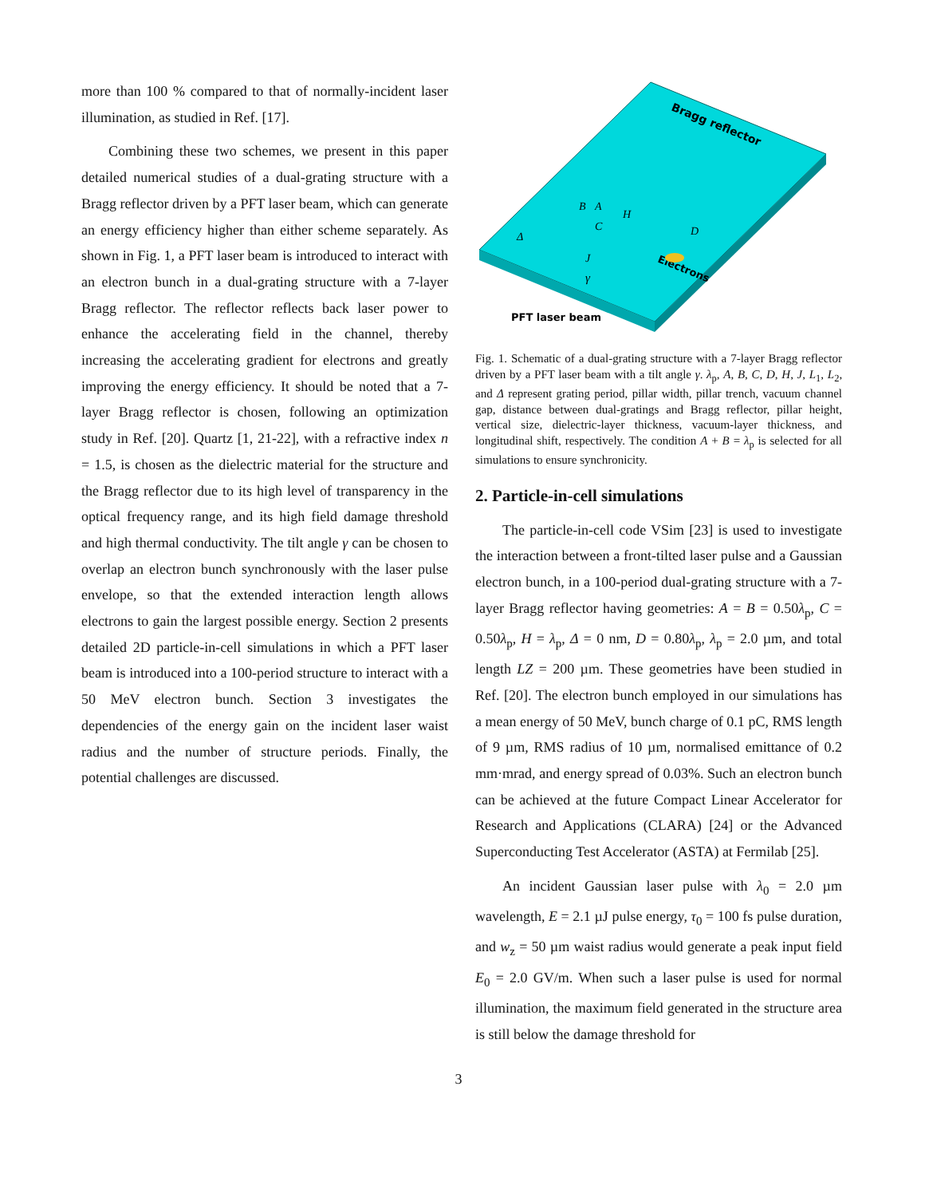more than 100 % compared to that of normally-incident laser illumination, as studied in Ref. [17].
Combining these two schemes, we present in this paper detailed numerical studies of a dual-grating structure with a Bragg reflector driven by a PFT laser beam, which can generate an energy efficiency higher than either scheme separately. As shown in Fig. 1, a PFT laser beam is introduced to interact with an electron bunch in a dual-grating structure with a 7-layer Bragg reflector. The reflector reflects back laser power to enhance the accelerating field in the channel, thereby increasing the accelerating gradient for electrons and greatly improving the energy efficiency. It should be noted that a 7-layer Bragg reflector is chosen, following an optimization study in Ref. [20]. Quartz [1, 21-22], with a refractive index n = 1.5, is chosen as the dielectric material for the structure and the Bragg reflector due to its high level of transparency in the optical frequency range, and its high field damage threshold and high thermal conductivity. The tilt angle γ can be chosen to overlap an electron bunch synchronously with the laser pulse envelope, so that the extended interaction length allows electrons to gain the largest possible energy. Section 2 presents detailed 2D particle-in-cell simulations in which a PFT laser beam is introduced into a 100-period structure to interact with a 50 MeV electron bunch. Section 3 investigates the dependencies of the energy gain on the incident laser waist radius and the number of structure periods. Finally, the potential challenges are discussed.
Bragg reflector
Electrons
PFT laser beam
γ
D
B
A
H
C
J
Δ
Fig. 1. Schematic of a dual-grating structure with a 7-layer Bragg reflector driven by a PFT laser beam with a tilt angle γ. λ<sub>p</sub>, A, B, C, D, H, J, L<sub>1</sub>, L<sub>2</sub>, and Δ represent grating period, pillar width, pillar trench, vacuum channel gap, distance between dual-gratings and Bragg reflector, pillar height, vertical size, dielectric-layer thickness, vacuum-layer thickness, and longitudinal shift, respectively. The condition A + B = λ<sub>p</sub> is selected for all simulations to ensure synchronicity.
2. Particle-in-cell simulations
The particle-in-cell code VSim [23] is used to investigate the interaction between a front-tilted laser pulse and a Gaussian electron bunch, in a 100-period dual-grating structure with a 7-layer Bragg reflector having geometries: A = B = 0.50λ<sub>p</sub>, C = 0.50λ<sub>p</sub>, H = λ<sub>p</sub>, Δ = 0 nm, D = 0.80λ<sub>p</sub>, λ<sub>p</sub> = 2.0 µm, and total length LZ = 200 µm. These geometries have been studied in Ref. [20]. The electron bunch employed in our simulations has a mean energy of 50 MeV, bunch charge of 0.1 pC, RMS length of 9 µm, RMS radius of 10 µm, normalised emittance of 0.2 mm·mrad, and energy spread of 0.03%. Such an electron bunch can be achieved at the future Compact Linear Accelerator for Research and Applications (CLARA) [24] or the Advanced Superconducting Test Accelerator (ASTA) at Fermilab [25].
An incident Gaussian laser pulse with λ<sub>0</sub> = 2.0 µm wavelength, E = 2.1 µJ pulse energy, τ<sub>0</sub> = 100 fs pulse duration, and w<sub>z</sub> = 50 µm waist radius would generate a peak input field E<sub>0</sub> = 2.0 GV/m. When such a laser pulse is used for normal illumination, the maximum field generated in the structure area is still below the damage threshold for
3